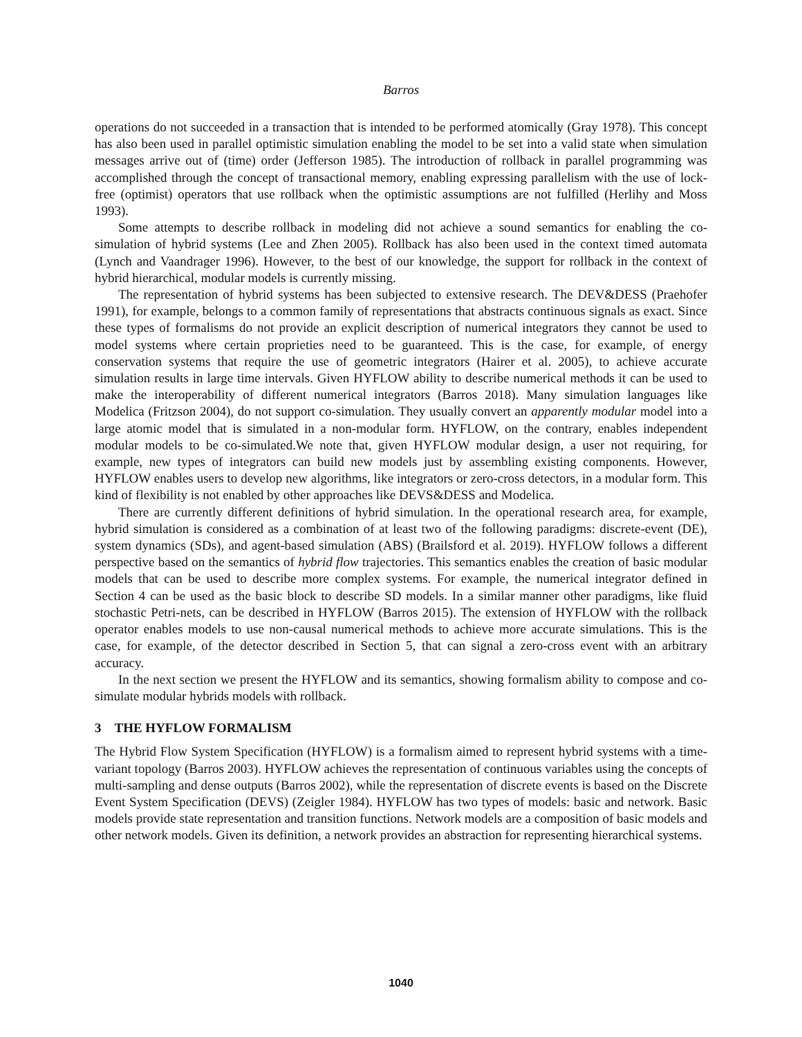Barros
operations do not succeeded in a transaction that is intended to be performed atomically (Gray 1978). This concept has also been used in parallel optimistic simulation enabling the model to be set into a valid state when simulation messages arrive out of (time) order (Jefferson 1985). The introduction of rollback in parallel programming was accomplished through the concept of transactional memory, enabling expressing parallelism with the use of lock-free (optimist) operators that use rollback when the optimistic assumptions are not fulfilled (Herlihy and Moss 1993).
Some attempts to describe rollback in modeling did not achieve a sound semantics for enabling the co-simulation of hybrid systems (Lee and Zhen 2005). Rollback has also been used in the context timed automata (Lynch and Vaandrager 1996). However, to the best of our knowledge, the support for rollback in the context of hybrid hierarchical, modular models is currently missing.
The representation of hybrid systems has been subjected to extensive research. The DEV&DESS (Praehofer 1991), for example, belongs to a common family of representations that abstracts continuous signals as exact. Since these types of formalisms do not provide an explicit description of numerical integrators they cannot be used to model systems where certain proprieties need to be guaranteed. This is the case, for example, of energy conservation systems that require the use of geometric integrators (Hairer et al. 2005), to achieve accurate simulation results in large time intervals. Given HYFLOW ability to describe numerical methods it can be used to make the interoperability of different numerical integrators (Barros 2018). Many simulation languages like Modelica (Fritzson 2004), do not support co-simulation. They usually convert an apparently modular model into a large atomic model that is simulated in a non-modular form. HYFLOW, on the contrary, enables independent modular models to be co-simulated.We note that, given HYFLOW modular design, a user not requiring, for example, new types of integrators can build new models just by assembling existing components. However, HYFLOW enables users to develop new algorithms, like integrators or zero-cross detectors, in a modular form. This kind of flexibility is not enabled by other approaches like DEVS&DESS and Modelica.
There are currently different definitions of hybrid simulation. In the operational research area, for example, hybrid simulation is considered as a combination of at least two of the following paradigms: discrete-event (DE), system dynamics (SDs), and agent-based simulation (ABS) (Brailsford et al. 2019). HYFLOW follows a different perspective based on the semantics of hybrid flow trajectories. This semantics enables the creation of basic modular models that can be used to describe more complex systems. For example, the numerical integrator defined in Section 4 can be used as the basic block to describe SD models. In a similar manner other paradigms, like fluid stochastic Petri-nets, can be described in HYFLOW (Barros 2015). The extension of HYFLOW with the rollback operator enables models to use non-causal numerical methods to achieve more accurate simulations. This is the case, for example, of the detector described in Section 5, that can signal a zero-cross event with an arbitrary accuracy.
In the next section we present the HYFLOW and its semantics, showing formalism ability to compose and co-simulate modular hybrids models with rollback.
3 THE HYFLOW FORMALISM
The Hybrid Flow System Specification (HYFLOW) is a formalism aimed to represent hybrid systems with a time-variant topology (Barros 2003). HYFLOW achieves the representation of continuous variables using the concepts of multi-sampling and dense outputs (Barros 2002), while the representation of discrete events is based on the Discrete Event System Specification (DEVS) (Zeigler 1984). HYFLOW has two types of models: basic and network. Basic models provide state representation and transition functions. Network models are a composition of basic models and other network models. Given its definition, a network provides an abstraction for representing hierarchical systems.
1040